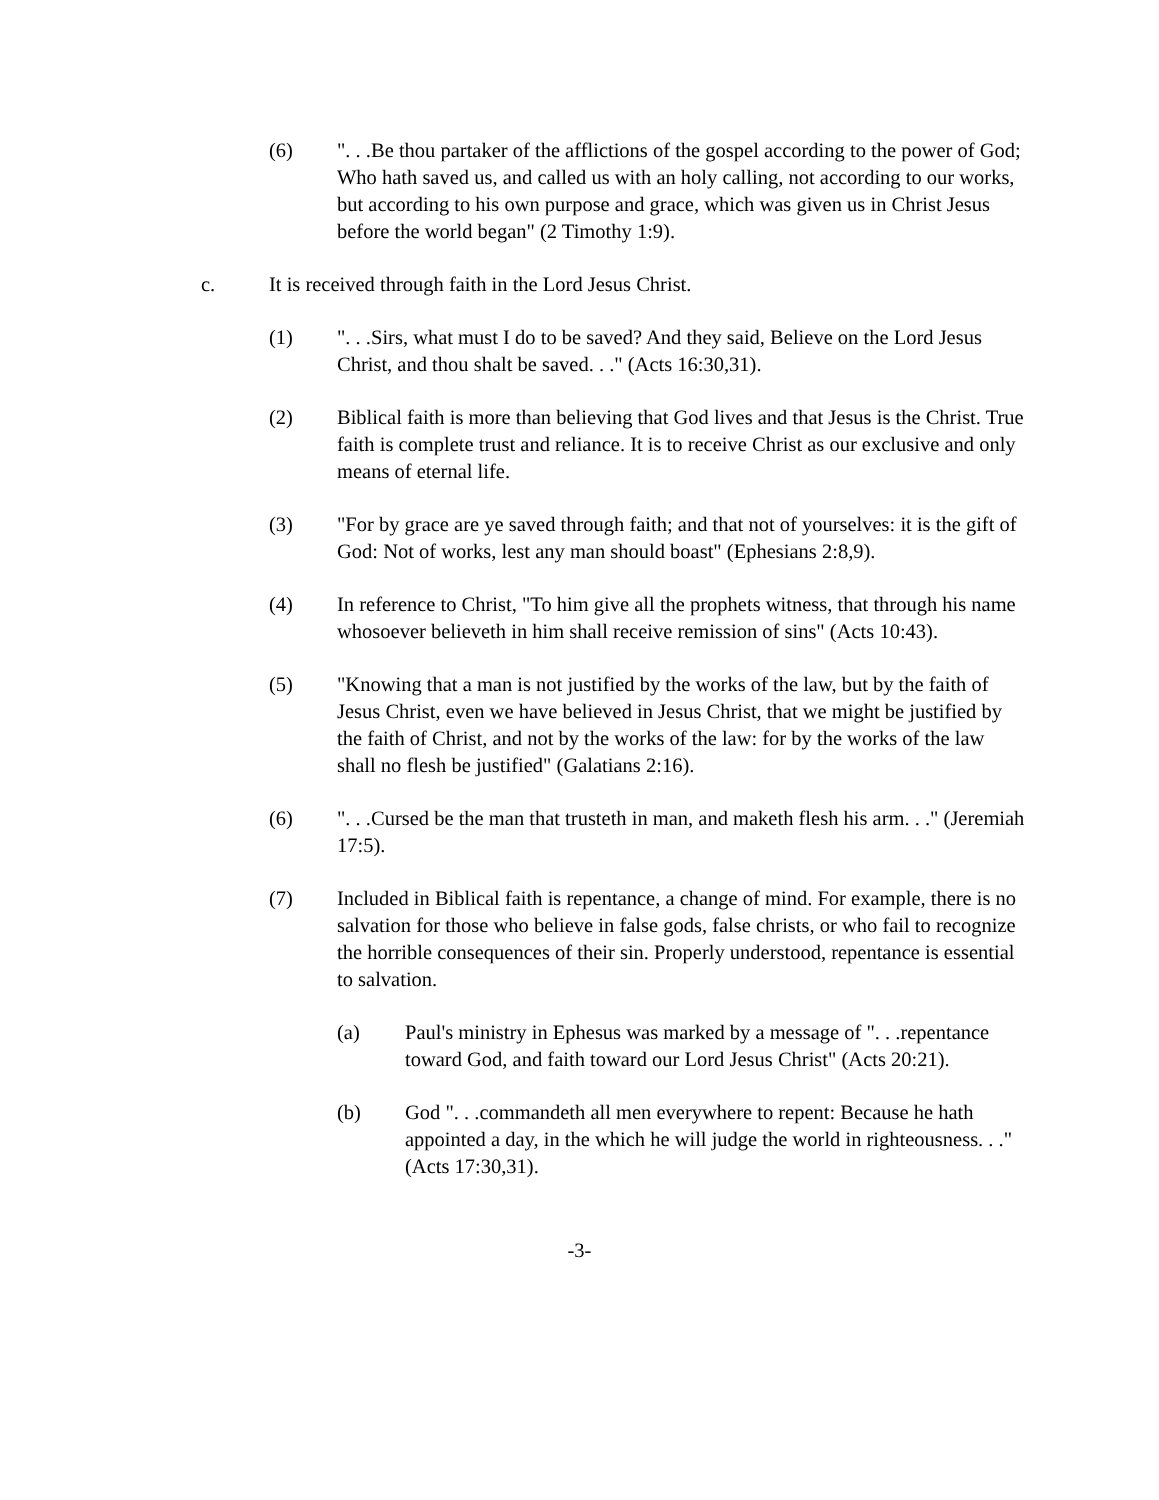(6) ". . .Be thou partaker of the afflictions of the gospel according to the power of God; Who hath saved us, and called us with an holy calling, not according to our works, but according to his own purpose and grace, which was given us in Christ Jesus before the world began" (2 Timothy 1:9).
c. It is received through faith in the Lord Jesus Christ.
(1) ". . .Sirs, what must I do to be saved? And they said, Believe on the Lord Jesus Christ, and thou shalt be saved. . ." (Acts 16:30,31).
(2) Biblical faith is more than believing that God lives and that Jesus is the Christ. True faith is complete trust and reliance. It is to receive Christ as our exclusive and only means of eternal life.
(3) "For by grace are ye saved through faith; and that not of yourselves: it is the gift of God: Not of works, lest any man should boast" (Ephesians 2:8,9).
(4) In reference to Christ, "To him give all the prophets witness, that through his name whosoever believeth in him shall receive remission of sins" (Acts 10:43).
(5) "Knowing that a man is not justified by the works of the law, but by the faith of Jesus Christ, even we have believed in Jesus Christ, that we might be justified by the faith of Christ, and not by the works of the law: for by the works of the law shall no flesh be justified" (Galatians 2:16).
(6) ". . .Cursed be the man that trusteth in man, and maketh flesh his arm. . ." (Jeremiah 17:5).
(7) Included in Biblical faith is repentance, a change of mind. For example, there is no salvation for those who believe in false gods, false christs, or who fail to recognize the horrible consequences of their sin. Properly understood, repentance is essential to salvation.
(a) Paul's ministry in Ephesus was marked by a message of ". . .repentance toward God, and faith toward our Lord Jesus Christ" (Acts 20:21).
(b) God ". . .commandeth all men everywhere to repent: Because he hath appointed a day, in the which he will judge the world in righteousness. . ." (Acts 17:30,31).
-3-